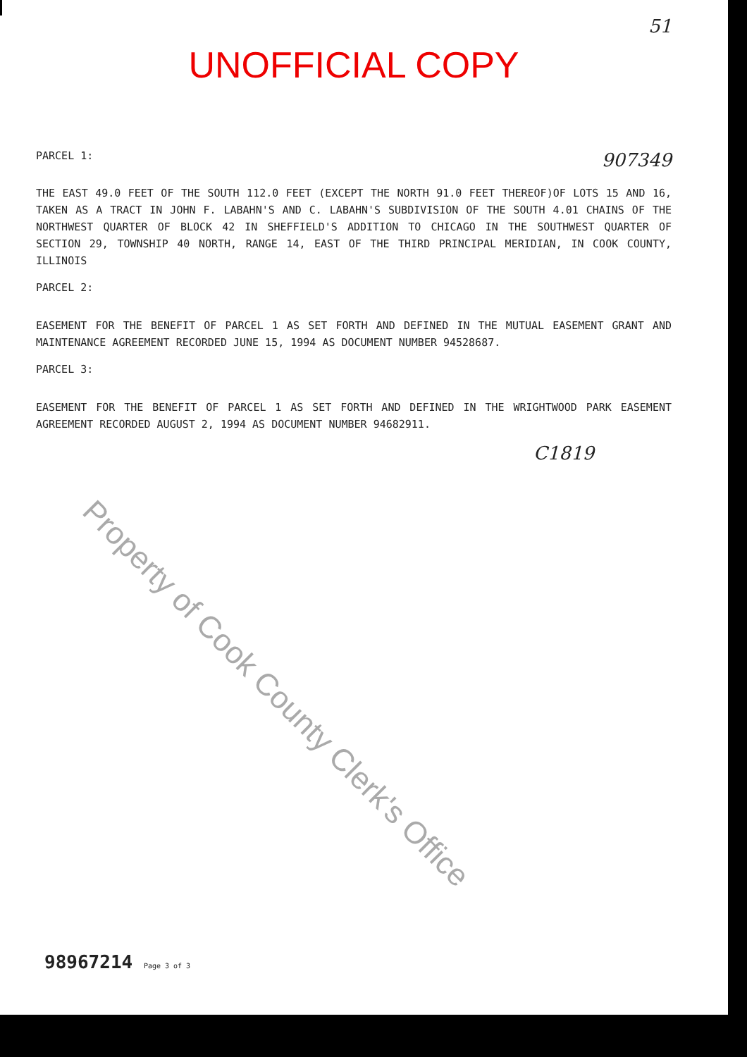51
UNOFFICIAL COPY
PARCEL 1: 907349
THE EAST 49.0 FEET OF THE SOUTH 112.0 FEET (EXCEPT THE NORTH 91.0 FEET THEREOF)OF LOTS 15 AND 16, TAKEN AS A TRACT IN JOHN F. LABAHN'S AND C. LABAHN'S SUBDIVISION OF THE SOUTH 4.01 CHAINS OF THE NORTHWEST QUARTER OF BLOCK 42 IN SHEFFIELD'S ADDITION TO CHICAGO IN THE SOUTHWEST QUARTER OF SECTION 29, TOWNSHIP 40 NORTH, RANGE 14, EAST OF THE THIRD PRINCIPAL MERIDIAN, IN COOK COUNTY, ILLINOIS
PARCEL 2:
EASEMENT FOR THE BENEFIT OF PARCEL 1 AS SET FORTH AND DEFINED IN THE MUTUAL EASEMENT GRANT AND MAINTENANCE AGREEMENT RECORDED JUNE 15, 1994 AS DOCUMENT NUMBER 94528687.
PARCEL 3:
EASEMENT FOR THE BENEFIT OF PARCEL 1 AS SET FORTH AND DEFINED IN THE WRIGHTWOOD PARK EASEMENT AGREEMENT RECORDED AUGUST 2, 1994 AS DOCUMENT NUMBER 94682911.
C1819
Property of Cook County Clerk's Office
98967214 Page 3 of 3